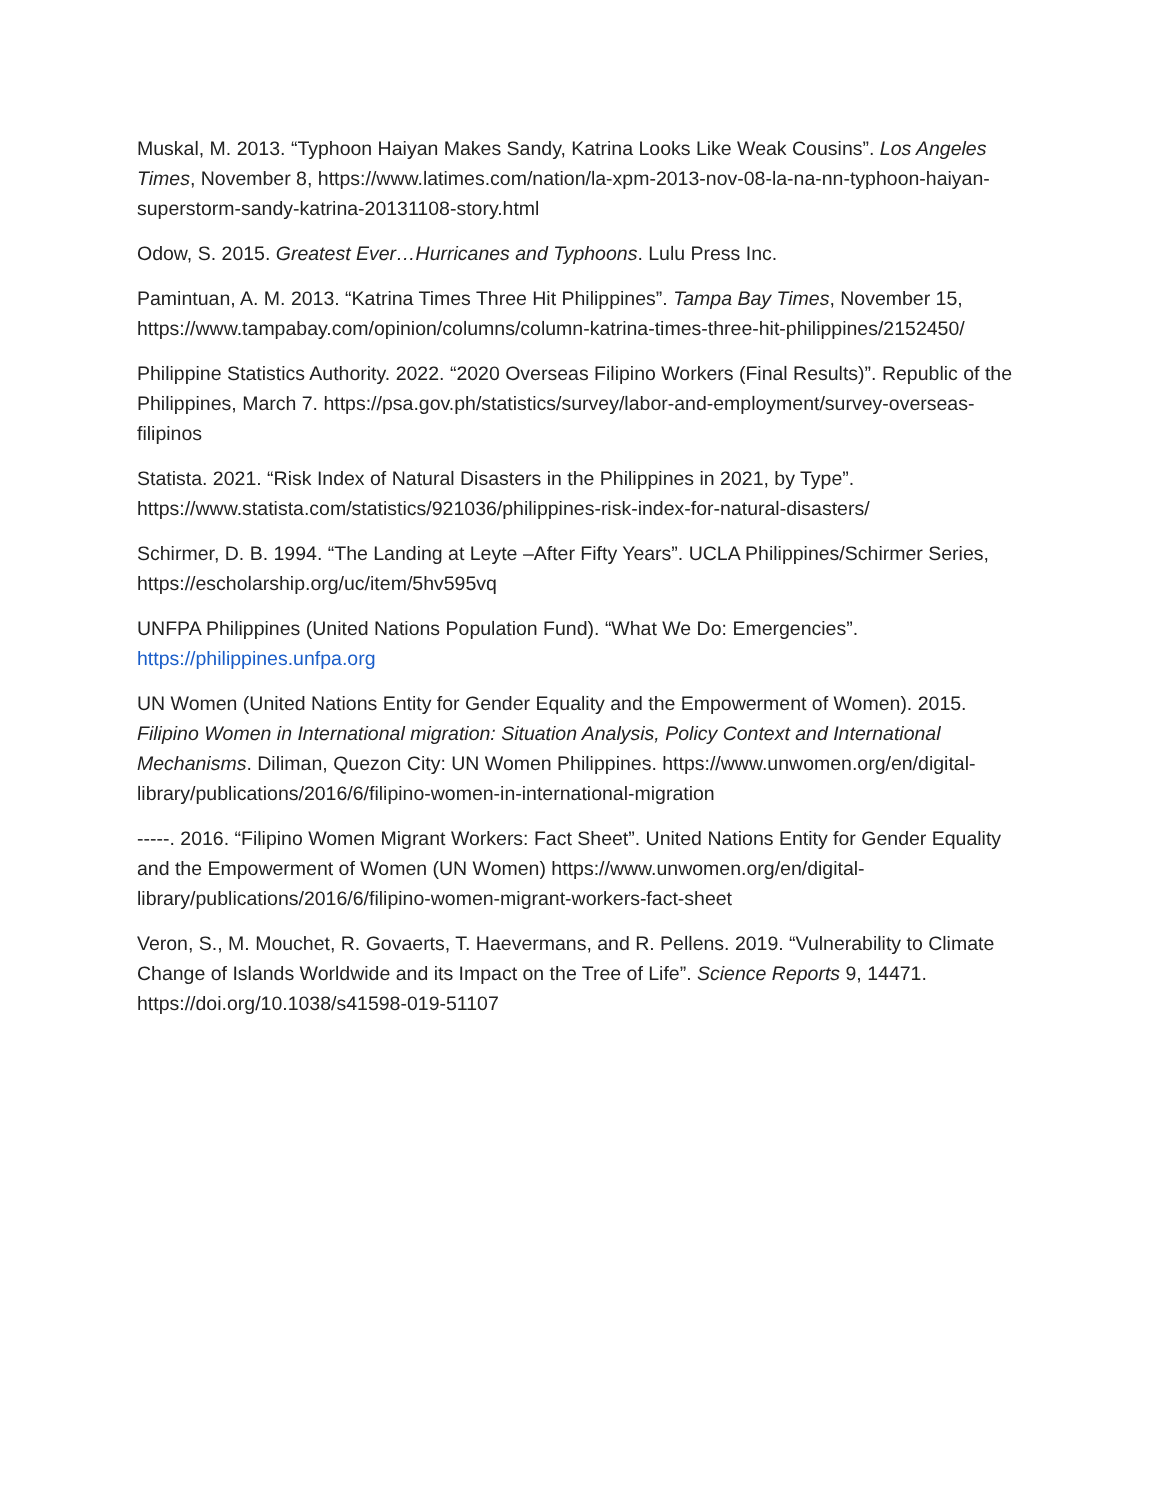Muskal, M. 2013. “Typhoon Haiyan Makes Sandy, Katrina Looks Like Weak Cousins”. Los Angeles Times, November 8, https://www.latimes.com/nation/la-xpm-2013-nov-08-la-na-nn-typhoon-haiyan-superstorm-sandy-katrina-20131108-story.html
Odow, S. 2015. Greatest Ever…Hurricanes and Typhoons. Lulu Press Inc.
Pamintuan, A. M. 2013. “Katrina Times Three Hit Philippines”. Tampa Bay Times, November 15, https://www.tampabay.com/opinion/columns/column-katrina-times-three-hit-philippines/2152450/
Philippine Statistics Authority. 2022. “2020 Overseas Filipino Workers (Final Results)”. Republic of the Philippines, March 7. https://psa.gov.ph/statistics/survey/labor-and-employment/survey-overseas-filipinos
Statista. 2021. “Risk Index of Natural Disasters in the Philippines in 2021, by Type”. https://www.statista.com/statistics/921036/philippines-risk-index-for-natural-disasters/
Schirmer, D. B. 1994. “The Landing at Leyte –After Fifty Years”. UCLA Philippines/Schirmer Series, https://escholarship.org/uc/item/5hv595vq
UNFPA Philippines (United Nations Population Fund). “What We Do: Emergencies”. https://philippines.unfpa.org
UN Women (United Nations Entity for Gender Equality and the Empowerment of Women). 2015. Filipino Women in International migration: Situation Analysis, Policy Context and International Mechanisms. Diliman, Quezon City: UN Women Philippines. https://www.unwomen.org/en/digital-library/publications/2016/6/filipino-women-in-international-migration
-----. 2016. “Filipino Women Migrant Workers: Fact Sheet”. United Nations Entity for Gender Equality and the Empowerment of Women (UN Women) https://www.unwomen.org/en/digital-library/publications/2016/6/filipino-women-migrant-workers-fact-sheet
Veron, S., M. Mouchet, R. Govaerts, T. Haevermans, and R. Pellens. 2019. “Vulnerability to Climate Change of Islands Worldwide and its Impact on the Tree of Life”. Science Reports 9, 14471. https://doi.org/10.1038/s41598-019-51107